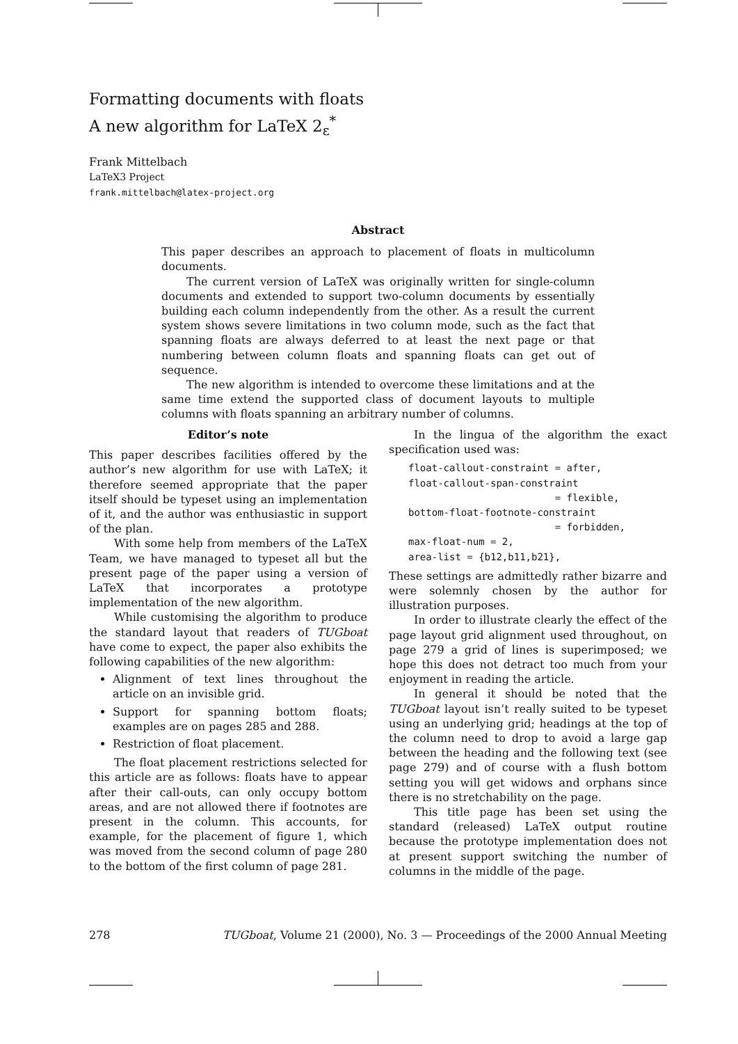Formatting documents with floats
A new algorithm for LaTeX 2<sub>ε</sub><sup>*</sup>
Frank Mittelbach
LaTeX3 Project
frank.mittelbach@latex-project.org
Abstract
This paper describes an approach to placement of floats in multicolumn documents.
The current version of LaTeX was originally written for single-column documents and extended to support two-column documents by essentially building each column independently from the other. As a result the current system shows severe limitations in two column mode, such as the fact that spanning floats are always deferred to at least the next page or that numbering between column floats and spanning floats can get out of sequence.
The new algorithm is intended to overcome these limitations and at the same time extend the supported class of document layouts to multiple columns with floats spanning an arbitrary number of columns.
Editor’s note
This paper describes facilities offered by the author’s new algorithm for use with LaTeX; it therefore seemed appropriate that the paper itself should be typeset using an implementation of it, and the author was enthusiastic in support of the plan.
With some help from members of the LaTeX Team, we have managed to typeset all but the present page of the paper using a version of LaTeX that incorporates a prototype implementation of the new algorithm.
While customising the algorithm to produce the standard layout that readers of TUGboat have come to expect, the paper also exhibits the following capabilities of the new algorithm:
Alignment of text lines throughout the article on an invisible grid.
Support for spanning bottom floats; examples are on pages 285 and 288.
Restriction of float placement.
The float placement restrictions selected for this article are as follows: floats have to appear after their call-outs, can only occupy bottom areas, and are not allowed there if footnotes are present in the column. This accounts, for example, for the placement of figure 1, which was moved from the second column of page 280 to the bottom of the first column of page 281.
In the lingua of the algorithm the exact specification used was:
float-callout-constraint = after,
float-callout-span-constraint
                         = flexible,
bottom-float-footnote-constraint
                         = forbidden,
max-float-num = 2,
area-list = {b12,b11,b21},
These settings are admittedly rather bizarre and were solemnly chosen by the author for illustration purposes.
In order to illustrate clearly the effect of the page layout grid alignment used throughout, on page 279 a grid of lines is superimposed; we hope this does not detract too much from your enjoyment in reading the article.
In general it should be noted that the TUGboat layout isn’t really suited to be typeset using an underlying grid; headings at the top of the column need to drop to avoid a large gap between the heading and the following text (see page 279) and of course with a flush bottom setting you will get widows and orphans since there is no stretchability on the page.
This title page has been set using the standard (released) LaTeX output routine because the prototype implementation does not at present support switching the number of columns in the middle of the page.
278 TUGboat, Volume 21 (2000), No. 3 — Proceedings of the 2000 Annual Meeting